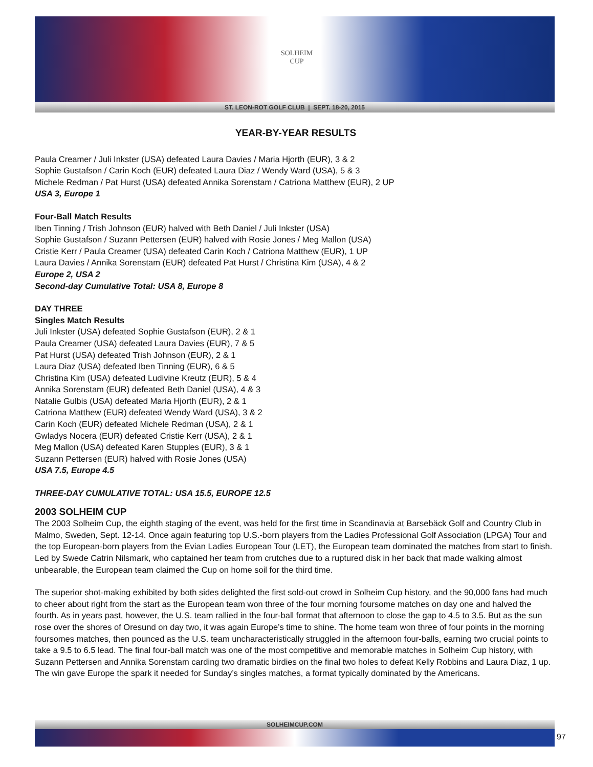SOLHEIM
CUP
ST. LEON-ROT GOLF CLUB | SEPT. 18-20, 2015
YEAR-BY-YEAR RESULTS
Paula Creamer / Juli Inkster (USA) defeated Laura Davies / Maria Hjorth (EUR), 3 & 2
Sophie Gustafson / Carin Koch (EUR) defeated Laura Diaz / Wendy Ward (USA), 5 & 3
Michele Redman / Pat Hurst (USA) defeated Annika Sorenstam / Catriona Matthew (EUR), 2 UP
USA 3, Europe 1
Four-Ball Match Results
Iben Tinning / Trish Johnson (EUR) halved with Beth Daniel / Juli Inkster (USA)
Sophie Gustafson / Suzann Pettersen (EUR) halved with Rosie Jones / Meg Mallon (USA)
Cristie Kerr / Paula Creamer (USA) defeated Carin Koch / Catriona Matthew (EUR), 1 UP
Laura Davies / Annika Sorenstam (EUR) defeated Pat Hurst / Christina Kim (USA), 4 & 2
Europe 2, USA 2
Second-day Cumulative Total: USA 8, Europe 8
DAY THREE
Singles Match Results
Juli Inkster (USA) defeated Sophie Gustafson (EUR), 2 & 1
Paula Creamer (USA) defeated Laura Davies (EUR), 7 & 5
Pat Hurst (USA) defeated Trish Johnson (EUR), 2 & 1
Laura Diaz (USA) defeated Iben Tinning (EUR), 6 & 5
Christina Kim (USA) defeated Ludivine Kreutz (EUR), 5 & 4
Annika Sorenstam (EUR) defeated Beth Daniel (USA), 4 & 3
Natalie Gulbis (USA) defeated Maria Hjorth (EUR), 2 & 1
Catriona Matthew (EUR) defeated Wendy Ward (USA), 3 & 2
Carin Koch (EUR) defeated Michele Redman (USA), 2 & 1
Gwladys Nocera (EUR) defeated Cristie Kerr (USA), 2 & 1
Meg Mallon (USA) defeated Karen Stupples (EUR), 3 & 1
Suzann Pettersen (EUR) halved with Rosie Jones (USA)
USA 7.5, Europe 4.5
THREE-DAY CUMULATIVE TOTAL: USA 15.5, EUROPE 12.5
2003 SOLHEIM CUP
The 2003 Solheim Cup, the eighth staging of the event, was held for the first time in Scandinavia at Barsebäck Golf and Country Club in Malmo, Sweden, Sept. 12-14. Once again featuring top U.S.-born players from the Ladies Professional Golf Association (LPGA) Tour and the top European-born players from the Evian Ladies European Tour (LET), the European team dominated the matches from start to finish. Led by Swede Catrin Nilsmark, who captained her team from crutches due to a ruptured disk in her back that made walking almost unbearable, the European team claimed the Cup on home soil for the third time.
The superior shot-making exhibited by both sides delighted the first sold-out crowd in Solheim Cup history, and the 90,000 fans had much to cheer about right from the start as the European team won three of the four morning foursome matches on day one and halved the fourth. As in years past, however, the U.S. team rallied in the four-ball format that afternoon to close the gap to 4.5 to 3.5. But as the sun rose over the shores of Oresund on day two, it was again Europe’s time to shine. The home team won three of four points in the morning foursomes matches, then pounced as the U.S. team uncharacteristically struggled in the afternoon four-balls, earning two crucial points to take a 9.5 to 6.5 lead. The final four-ball match was one of the most competitive and memorable matches in Solheim Cup history, with Suzann Pettersen and Annika Sorenstam carding two dramatic birdies on the final two holes to defeat Kelly Robbins and Laura Diaz, 1 up. The win gave Europe the spark it needed for Sunday’s singles matches, a format typically dominated by the Americans.
SOLHEIMCUP.COM
97